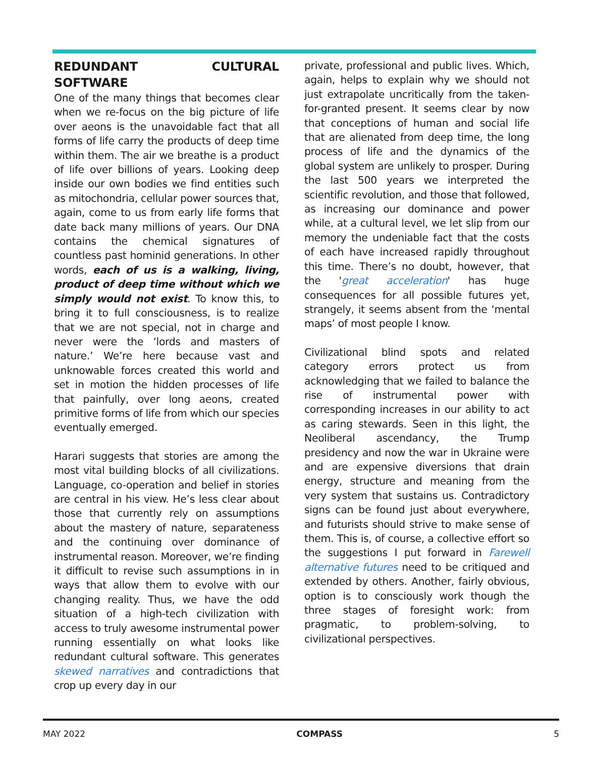REDUNDANT CULTURAL SOFTWARE
One of the many things that becomes clear when we re-focus on the big picture of life over aeons is the unavoidable fact that all forms of life carry the products of deep time within them. The air we breathe is a product of life over billions of years. Looking deep inside our own bodies we find entities such as mitochondria, cellular power sources that, again, come to us from early life forms that date back many millions of years. Our DNA contains the chemical signatures of countless past hominid generations. In other words, each of us is a walking, living, product of deep time without which we simply would not exist. To know this, to bring it to full consciousness, is to realize that we are not special, not in charge and never were the ‘lords and masters of nature.’ We’re here because vast and unknowable forces created this world and set in motion the hidden processes of life that painfully, over long aeons, created primitive forms of life from which our species eventually emerged.
Harari suggests that stories are among the most vital building blocks of all civilizations. Language, co-operation and belief in stories are central in his view. He’s less clear about those that currently rely on assumptions about the mastery of nature, separateness and the continuing over dominance of instrumental reason. Moreover, we’re finding it difficult to revise such assumptions in in ways that allow them to evolve with our changing reality. Thus, we have the odd situation of a high-tech civilization with access to truly awesome instrumental power running essentially on what looks like redundant cultural software. This generates skewed narratives and contradictions that crop up every day in our
private, professional and public lives. Which, again, helps to explain why we should not just extrapolate uncritically from the taken-for-granted present. It seems clear by now that conceptions of human and social life that are alienated from deep time, the long process of life and the dynamics of the global system are unlikely to prosper. During the last 500 years we interpreted the scientific revolution, and those that followed, as increasing our dominance and power while, at a cultural level, we let slip from our memory the undeniable fact that the costs of each have increased rapidly throughout this time. There’s no doubt, however, that the 'great acceleration' has huge consequences for all possible futures yet, strangely, it seems absent from the ‘mental maps’ of most people I know.
Civilizational blind spots and related category errors protect us from acknowledging that we failed to balance the rise of instrumental power with corresponding increases in our ability to act as caring stewards. Seen in this light, the Neoliberal ascendancy, the Trump presidency and now the war in Ukraine were and are expensive diversions that drain energy, structure and meaning from the very system that sustains us. Contradictory signs can be found just about everywhere, and futurists should strive to make sense of them. This is, of course, a collective effort so the suggestions I put forward in Farewell alternative futures need to be critiqued and extended by others. Another, fairly obvious, option is to consciously work though the three stages of foresight work: from pragmatic, to problem-solving, to civilizational perspectives.
MAY 2022 COMPASS 5